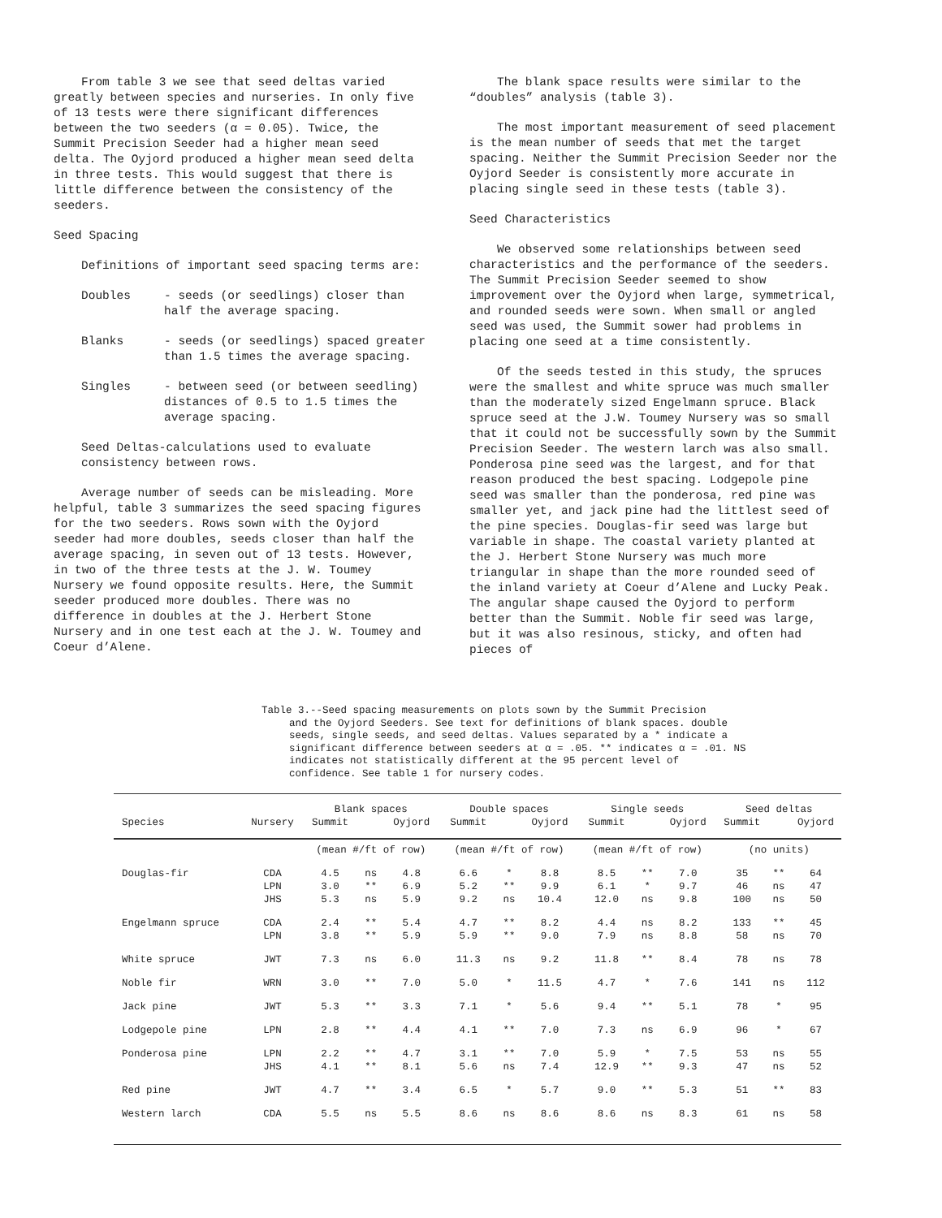From table 3 we see that seed deltas varied greatly between species and nurseries. In only five of 13 tests were there significant differences between the two seeders (α = 0.05). Twice, the Summit Precision Seeder had a higher mean seed delta. The Oyjord produced a higher mean seed delta in three tests. This would suggest that there is little difference between the consistency of the seeders.
Seed Spacing
Definitions of important seed spacing terms are:
Doubles - seeds (or seedlings) closer than half the average spacing.
Blanks - seeds (or seedlings) spaced greater than 1.5 times the average spacing.
Singles - between seed (or between seedling) distances of 0.5 to 1.5 times the average spacing.
Seed Deltas-calculations used to evaluate consistency between rows.
Average number of seeds can be misleading. More helpful, table 3 summarizes the seed spacing figures for the two seeders. Rows sown with the Oyjord seeder had more doubles, seeds closer than half the average spacing, in seven out of 13 tests. However, in two of the three tests at the J. W. Toumey Nursery we found opposite results. Here, the Summit seeder produced more doubles. There was no difference in doubles at the J. Herbert Stone Nursery and in one test each at the J. W. Toumey and Coeur d’Alene.
The blank space results were similar to the “doubles” analysis (table 3).
The most important measurement of seed placement is the mean number of seeds that met the target spacing. Neither the Summit Precision Seeder nor the Oyjord Seeder is consistently more accurate in placing single seed in these tests (table 3).
Seed Characteristics
We observed some relationships between seed characteristics and the performance of the seeders. The Summit Precision Seeder seemed to show improvement over the Oyjord when large, symmetrical, and rounded seeds were sown. When small or angled seed was used, the Summit sower had problems in placing one seed at a time consistently.
Of the seeds tested in this study, the spruces were the smallest and white spruce was much smaller than the moderately sized Engelmann spruce. Black spruce seed at the J.W. Toumey Nursery was so small that it could not be successfully sown by the Summit Precision Seeder. The western larch was also small. Ponderosa pine seed was the largest, and for that reason produced the best spacing. Lodgepole pine seed was smaller than the ponderosa, red pine was smaller yet, and jack pine had the littlest seed of the pine species. Douglas-fir seed was large but variable in shape. The coastal variety planted at the J. Herbert Stone Nursery was much more triangular in shape than the more rounded seed of the inland variety at Coeur d’Alene and Lucky Peak. The angular shape caused the Oyjord to perform better than the Summit. Noble fir seed was large, but it was also resinous, sticky, and often had pieces of
Table 3.--Seed spacing measurements on plots sown by the Summit Precision
and the Oyjord Seeders. See text for definitions of blank spaces. double seeds, single seeds, and seed deltas. Values separated by a * indicate a significant difference between seeders at α = .05. ** indicates α = .01. NS indicates not statistically different at the 95 percent level of confidence. See table 1 for nursery codes.
| | | Blank spaces | | | Double spaces | | | Single seeds | | | Seed deltas | | |
| --- | --- | --- | --- | --- | --- | --- | --- | --- | --- | --- | --- | --- | --- |
| Species | Nursery | Summit | | Oyjord | Summit | | Oyjord | Summit | | Oyjord | Summit | | Oyjord |
| | | (mean #/ft of row) | | | (mean #/ft of row) | | | (mean #/ft of row) | | | (no units) | | |
| Douglas-fir | CDA | 4.5 | ns | 4.8 | 6.6 | * | 8.8 | 8.5 | ** | 7.0 | 35 | ** | 64 |
| | LPN | 3.0 | ** | 6.9 | 5.2 | ** | 9.9 | 6.1 | * | 9.7 | 46 | ns | 47 |
| | JHS | 5.3 | ns | 5.9 | 9.2 | ns | 10.4 | 12.0 | ns | 9.8 | 100 | ns | 50 |
| Engelmann spruce | CDA | 2.4 | ** | 5.4 | 4.7 | ** | 8.2 | 4.4 | ns | 8.2 | 133 | ** | 45 |
| | LPN | 3.8 | ** | 5.9 | 5.9 | ** | 9.0 | 7.9 | ns | 8.8 | 58 | ns | 70 |
| White spruce | JWT | 7.3 | ns | 6.0 | 11.3 | ns | 9.2 | 11.8 | ** | 8.4 | 78 | ns | 78 |
| Noble fir | WRN | 3.0 | ** | 7.0 | 5.0 | * | 11.5 | 4.7 | * | 7.6 | 141 | ns | 112 |
| Jack pine | JWT | 5.3 | ** | 3.3 | 7.1 | * | 5.6 | 9.4 | ** | 5.1 | 78 | * | 95 |
| Lodgepole pine | LPN | 2.8 | ** | 4.4 | 4.1 | ** | 7.0 | 7.3 | ns | 6.9 | 96 | * | 67 |
| Ponderosa pine | LPN | 2.2 | ** | 4.7 | 3.1 | ** | 7.0 | 5.9 | * | 7.5 | 53 | ns | 55 |
| | JHS | 4.1 | ** | 8.1 | 5.6 | ns | 7.4 | 12.9 | ** | 9.3 | 47 | ns | 52 |
| Red pine | JWT | 4.7 | ** | 3.4 | 6.5 | * | 5.7 | 9.0 | ** | 5.3 | 51 | ** | 83 |
| Western larch | CDA | 5.5 | ns | 5.5 | 8.6 | ns | 8.6 | 8.6 | ns | 8.3 | 61 | ns | 58 |